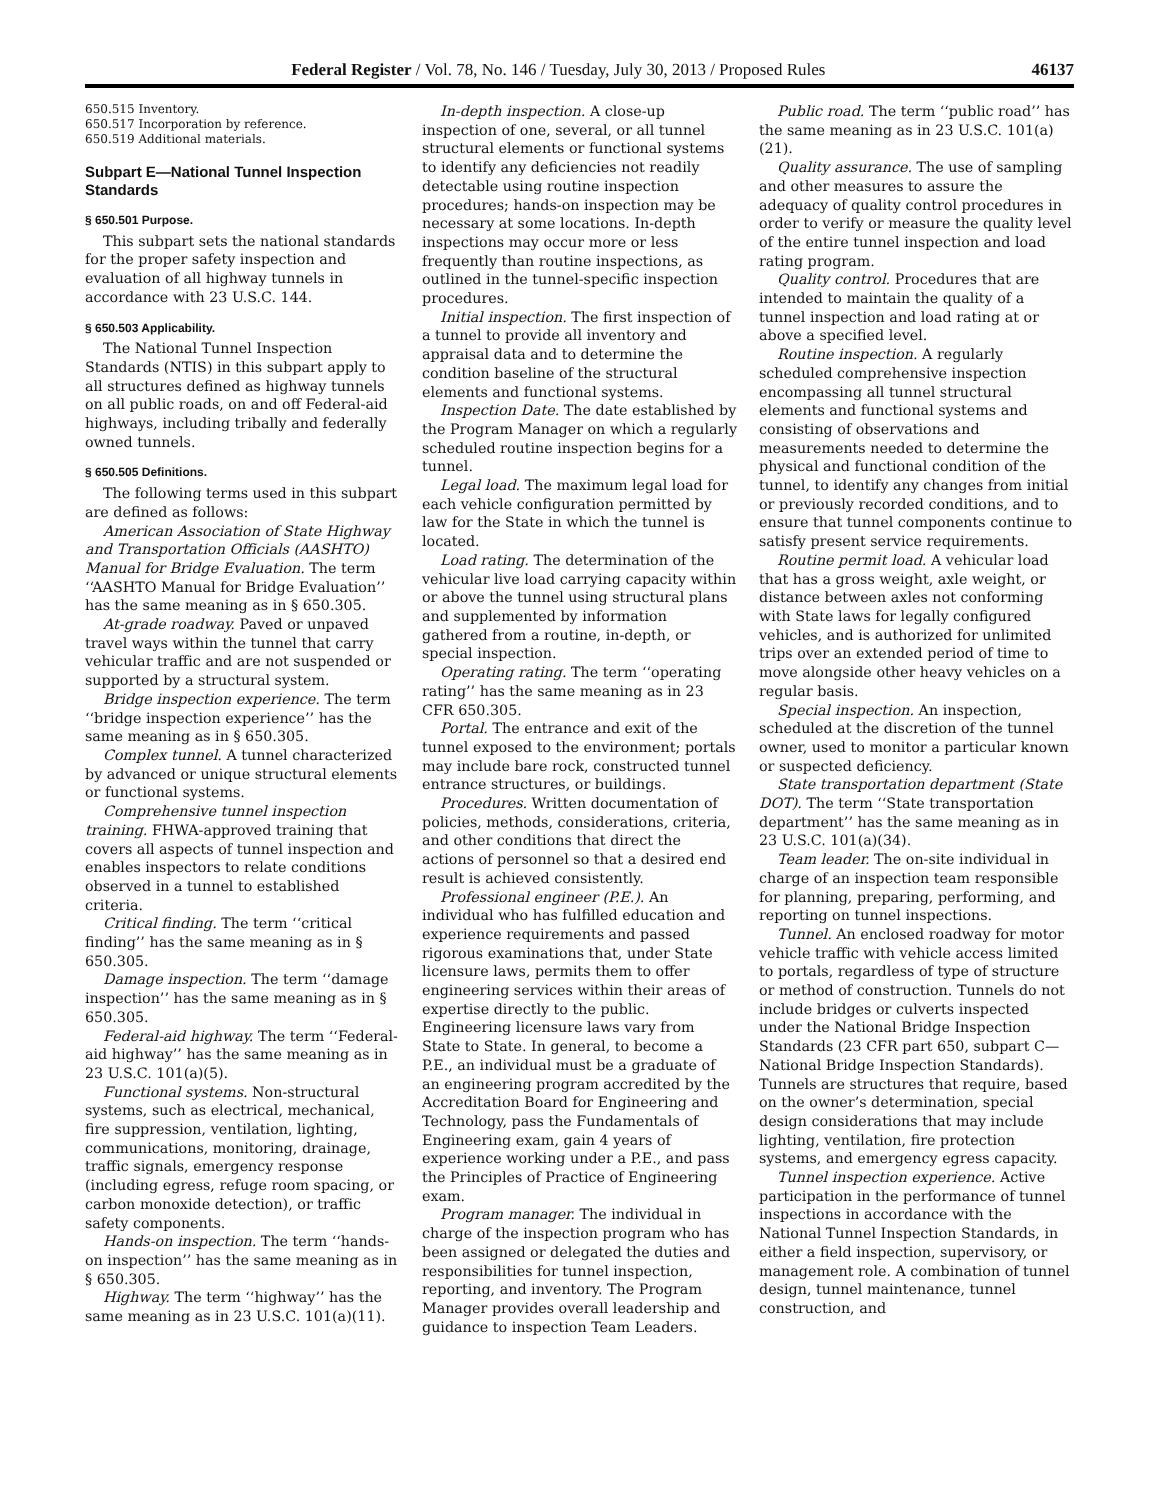Federal Register / Vol. 78, No. 146 / Tuesday, July 30, 2013 / Proposed Rules 46137
650.515 Inventory.
650.517 Incorporation by reference.
650.519 Additional materials.
Subpart E—National Tunnel Inspection Standards
§ 650.501 Purpose.
This subpart sets the national standards for the proper safety inspection and evaluation of all highway tunnels in accordance with 23 U.S.C. 144.
§ 650.503 Applicability.
The National Tunnel Inspection Standards (NTIS) in this subpart apply to all structures defined as highway tunnels on all public roads, on and off Federal-aid highways, including tribally and federally owned tunnels.
§ 650.505 Definitions.
The following terms used in this subpart are defined as follows:
American Association of State Highway and Transportation Officials (AASHTO) Manual for Bridge Evaluation. The term ‘‘AASHTO Manual for Bridge Evaluation’’ has the same meaning as in § 650.305.
At-grade roadway. Paved or unpaved travel ways within the tunnel that carry vehicular traffic and are not suspended or supported by a structural system.
Bridge inspection experience. The term ‘‘bridge inspection experience’’ has the same meaning as in § 650.305.
Complex tunnel. A tunnel characterized by advanced or unique structural elements or functional systems.
Comprehensive tunnel inspection training. FHWA-approved training that covers all aspects of tunnel inspection and enables inspectors to relate conditions observed in a tunnel to established criteria.
Critical finding. The term ‘‘critical finding’’ has the same meaning as in § 650.305.
Damage inspection. The term ‘‘damage inspection’’ has the same meaning as in § 650.305.
Federal-aid highway. The term ‘‘Federal-aid highway’’ has the same meaning as in 23 U.S.C. 101(a)(5).
Functional systems. Non-structural systems, such as electrical, mechanical, fire suppression, ventilation, lighting, communications, monitoring, drainage, traffic signals, emergency response (including egress, refuge room spacing, or carbon monoxide detection), or traffic safety components.
Hands-on inspection. The term ‘‘hands-on inspection’’ has the same meaning as in § 650.305.
Highway. The term ‘‘highway’’ has the same meaning as in 23 U.S.C. 101(a)(11).
In-depth inspection. A close-up inspection of one, several, or all tunnel structural elements or functional systems to identify any deficiencies not readily detectable using routine inspection procedures; hands-on inspection may be necessary at some locations. In-depth inspections may occur more or less frequently than routine inspections, as outlined in the tunnel-specific inspection procedures.
Initial inspection. The first inspection of a tunnel to provide all inventory and appraisal data and to determine the condition baseline of the structural elements and functional systems.
Inspection Date. The date established by the Program Manager on which a regularly scheduled routine inspection begins for a tunnel.
Legal load. The maximum legal load for each vehicle configuration permitted by law for the State in which the tunnel is located.
Load rating. The determination of the vehicular live load carrying capacity within or above the tunnel using structural plans and supplemented by information gathered from a routine, in-depth, or special inspection.
Operating rating. The term ‘‘operating rating’’ has the same meaning as in 23 CFR 650.305.
Portal. The entrance and exit of the tunnel exposed to the environment; portals may include bare rock, constructed tunnel entrance structures, or buildings.
Procedures. Written documentation of policies, methods, considerations, criteria, and other conditions that direct the actions of personnel so that a desired end result is achieved consistently.
Professional engineer (P.E.). An individual who has fulfilled education and experience requirements and passed rigorous examinations that, under State licensure laws, permits them to offer engineering services within their areas of expertise directly to the public. Engineering licensure laws vary from State to State. In general, to become a P.E., an individual must be a graduate of an engineering program accredited by the Accreditation Board for Engineering and Technology, pass the Fundamentals of Engineering exam, gain 4 years of experience working under a P.E., and pass the Principles of Practice of Engineering exam.
Program manager. The individual in charge of the inspection program who has been assigned or delegated the duties and responsibilities for tunnel inspection, reporting, and inventory. The Program Manager provides overall leadership and guidance to inspection Team Leaders.
Public road. The term ‘‘public road’’ has the same meaning as in 23 U.S.C. 101(a)(21).
Quality assurance. The use of sampling and other measures to assure the adequacy of quality control procedures in order to verify or measure the quality level of the entire tunnel inspection and load rating program.
Quality control. Procedures that are intended to maintain the quality of a tunnel inspection and load rating at or above a specified level.
Routine inspection. A regularly scheduled comprehensive inspection encompassing all tunnel structural elements and functional systems and consisting of observations and measurements needed to determine the physical and functional condition of the tunnel, to identify any changes from initial or previously recorded conditions, and to ensure that tunnel components continue to satisfy present service requirements.
Routine permit load. A vehicular load that has a gross weight, axle weight, or distance between axles not conforming with State laws for legally configured vehicles, and is authorized for unlimited trips over an extended period of time to move alongside other heavy vehicles on a regular basis.
Special inspection. An inspection, scheduled at the discretion of the tunnel owner, used to monitor a particular known or suspected deficiency.
State transportation department (State DOT). The term ‘‘State transportation department’’ has the same meaning as in 23 U.S.C. 101(a)(34).
Team leader. The on-site individual in charge of an inspection team responsible for planning, preparing, performing, and reporting on tunnel inspections.
Tunnel. An enclosed roadway for motor vehicle traffic with vehicle access limited to portals, regardless of type of structure or method of construction. Tunnels do not include bridges or culverts inspected under the National Bridge Inspection Standards (23 CFR part 650, subpart C—National Bridge Inspection Standards). Tunnels are structures that require, based on the owner’s determination, special design considerations that may include lighting, ventilation, fire protection systems, and emergency egress capacity.
Tunnel inspection experience. Active participation in the performance of tunnel inspections in accordance with the National Tunnel Inspection Standards, in either a field inspection, supervisory, or management role. A combination of tunnel design, tunnel maintenance, tunnel construction, and